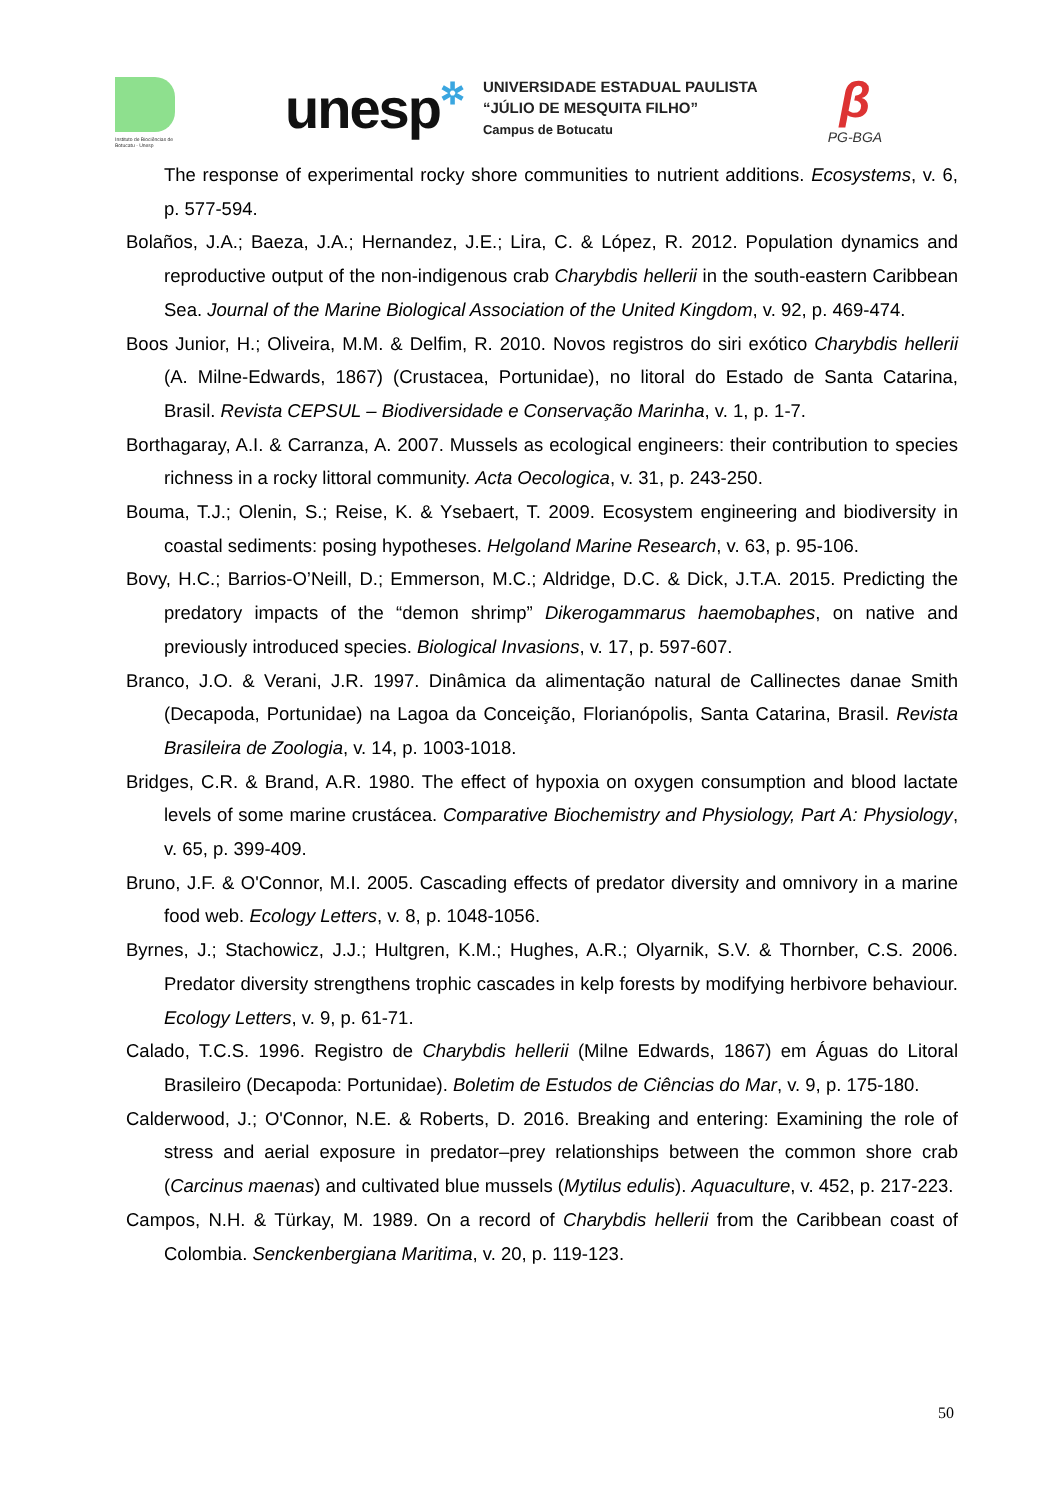Instituto de Biociências de Botucatu - Unesp
unesp✲
UNIVERSIDADE ESTADUAL PAULISTA
“JÚLIO DE MESQUITA FILHO”
Campus de Botucatu
β
PG-BGA
The response of experimental rocky shore communities to nutrient additions. Ecosystems, v. 6, p. 577-594.
Bolaños, J.A.; Baeza, J.A.; Hernandez, J.E.; Lira, C. & López, R. 2012. Population dynamics and reproductive output of the non-indigenous crab Charybdis hellerii in the south-eastern Caribbean Sea. Journal of the Marine Biological Association of the United Kingdom, v. 92, p. 469-474.
Boos Junior, H.; Oliveira, M.M. & Delfim, R. 2010. Novos registros do siri exótico Charybdis hellerii (A. Milne-Edwards, 1867) (Crustacea, Portunidae), no litoral do Estado de Santa Catarina, Brasil. Revista CEPSUL – Biodiversidade e Conservação Marinha, v. 1, p. 1-7.
Borthagaray, A.I. & Carranza, A. 2007. Mussels as ecological engineers: their contribution to species richness in a rocky littoral community. Acta Oecologica, v. 31, p. 243-250.
Bouma, T.J.; Olenin, S.; Reise, K. & Ysebaert, T. 2009. Ecosystem engineering and biodiversity in coastal sediments: posing hypotheses. Helgoland Marine Research, v. 63, p. 95-106.
Bovy, H.C.; Barrios-O’Neill, D.; Emmerson, M.C.; Aldridge, D.C. & Dick, J.T.A. 2015. Predicting the predatory impacts of the “demon shrimp” Dikerogammarus haemobaphes, on native and previously introduced species. Biological Invasions, v. 17, p. 597-607.
Branco, J.O. & Verani, J.R. 1997. Dinâmica da alimentação natural de Callinectes danae Smith (Decapoda, Portunidae) na Lagoa da Conceição, Florianópolis, Santa Catarina, Brasil. Revista Brasileira de Zoologia, v. 14, p. 1003-1018.
Bridges, C.R. & Brand, A.R. 1980. The effect of hypoxia on oxygen consumption and blood lactate levels of some marine crustácea. Comparative Biochemistry and Physiology, Part A: Physiology, v. 65, p. 399-409.
Bruno, J.F. & O'Connor, M.I. 2005. Cascading effects of predator diversity and omnivory in a marine food web. Ecology Letters, v. 8, p. 1048-1056.
Byrnes, J.; Stachowicz, J.J.; Hultgren, K.M.; Hughes, A.R.; Olyarnik, S.V. & Thornber, C.S. 2006. Predator diversity strengthens trophic cascades in kelp forests by modifying herbivore behaviour. Ecology Letters, v. 9, p. 61-71.
Calado, T.C.S. 1996. Registro de Charybdis hellerii (Milne Edwards, 1867) em Águas do Litoral Brasileiro (Decapoda: Portunidae). Boletim de Estudos de Ciências do Mar, v. 9, p. 175-180.
Calderwood, J.; O'Connor, N.E. & Roberts, D. 2016. Breaking and entering: Examining the role of stress and aerial exposure in predator–prey relationships between the common shore crab (Carcinus maenas) and cultivated blue mussels (Mytilus edulis). Aquaculture, v. 452, p. 217-223.
Campos, N.H. & Türkay, M. 1989. On a record of Charybdis hellerii from the Caribbean coast of Colombia. Senckenbergiana Maritima, v. 20, p. 119-123.
50